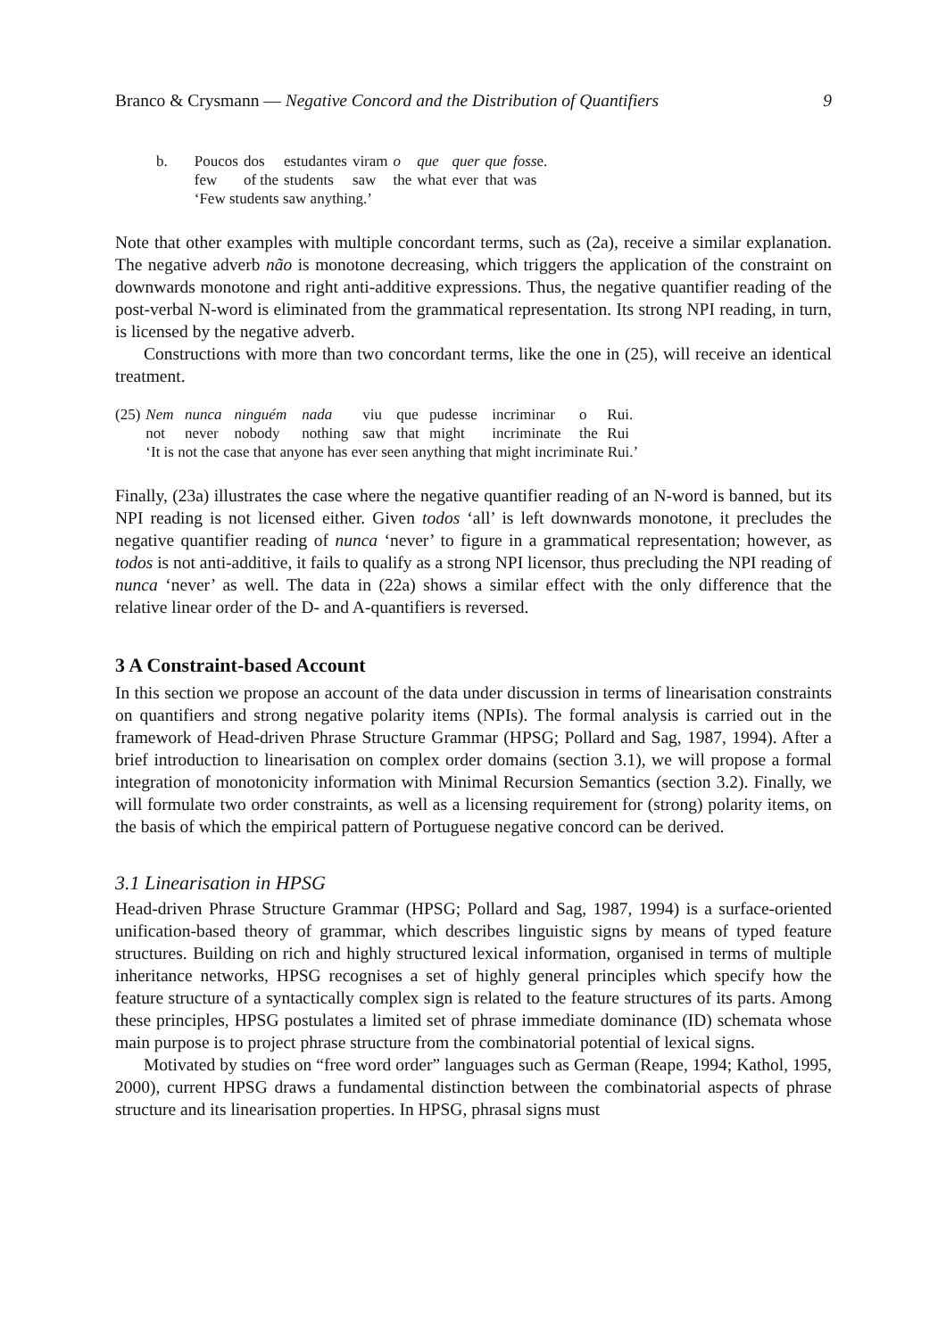Branco & Crysmann — Negative Concord and the Distribution of Quantifiers 9
| b. | Poucos | dos | estudantes | viram | o | que | quer | que | foss e. |
| | few | of the | students | saw | the | what | ever | that | was |
| | ‘Few students saw anything.’ | | | | | | | | |
Note that other examples with multiple concordant terms, such as (2a), receive a similar explanation. The negative adverb não is monotone decreasing, which triggers the application of the constraint on downwards monotone and right anti-additive expressions. Thus, the negative quantifier reading of the post-verbal N-word is eliminated from the grammatical representation. Its strong NPI reading, in turn, is licensed by the negative adverb.
Constructions with more than two concordant terms, like the one in (25), will receive an identical treatment.
| (25) | Nem | nunca | ninguém | nada | viu | que | pudesse | incriminar | o | Rui. |
| | not | never | nobody | nothing | saw | that | might | incriminate | the | Rui |
| | ‘It is not the case that anyone has ever seen anything that might incriminate Rui.’ | | | | | | | | | |
Finally, (23a) illustrates the case where the negative quantifier reading of an N-word is banned, but its NPI reading is not licensed either. Given todos ‘all’ is left downwards monotone, it precludes the negative quantifier reading of nunca ‘never’ to figure in a grammatical representation; however, as todos is not anti-additive, it fails to qualify as a strong NPI licensor, thus precluding the NPI reading of nunca ‘never’ as well. The data in (22a) shows a similar effect with the only difference that the relative linear order of the D- and A-quantifiers is reversed.
3 A Constraint-based Account
In this section we propose an account of the data under discussion in terms of linearisation constraints on quantifiers and strong negative polarity items (NPIs). The formal analysis is carried out in the framework of Head-driven Phrase Structure Grammar (HPSG; Pollard and Sag, 1987, 1994). After a brief introduction to linearisation on complex order domains (section 3.1), we will propose a formal integration of monotonicity information with Minimal Recursion Semantics (section 3.2). Finally, we will formulate two order constraints, as well as a licensing requirement for (strong) polarity items, on the basis of which the empirical pattern of Portuguese negative concord can be derived.
3.1 Linearisation in HPSG
Head-driven Phrase Structure Grammar (HPSG; Pollard and Sag, 1987, 1994) is a surface-oriented unification-based theory of grammar, which describes linguistic signs by means of typed feature structures. Building on rich and highly structured lexical information, organised in terms of multiple inheritance networks, HPSG recognises a set of highly general principles which specify how the feature structure of a syntactically complex sign is related to the feature structures of its parts. Among these principles, HPSG postulates a limited set of phrase immediate dominance (ID) schemata whose main purpose is to project phrase structure from the combinatorial potential of lexical signs.
Motivated by studies on “free word order” languages such as German (Reape, 1994; Kathol, 1995, 2000), current HPSG draws a fundamental distinction between the combinatorial aspects of phrase structure and its linearisation properties. In HPSG, phrasal signs must